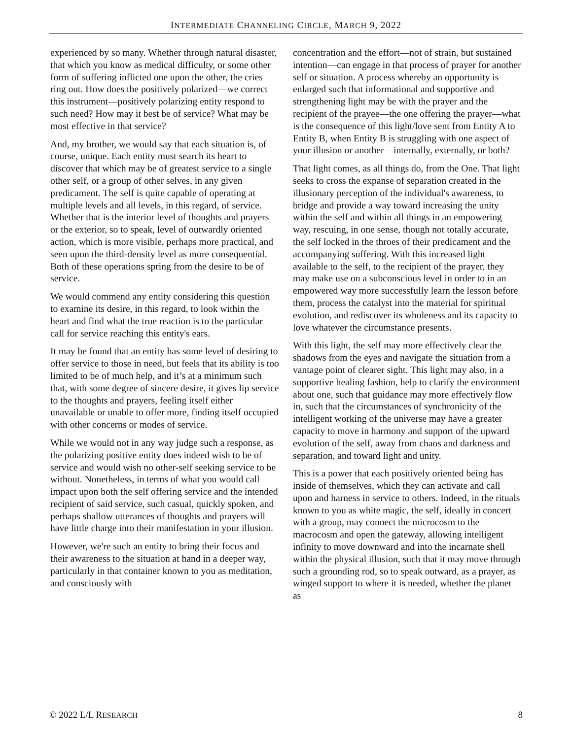INTERMEDIATE CHANNELING CIRCLE, MARCH 9, 2022
experienced by so many. Whether through natural disaster, that which you know as medical difficulty, or some other form of suffering inflicted one upon the other, the cries ring out. How does the positively polarized—we correct this instrument—positively polarizing entity respond to such need? How may it best be of service? What may be most effective in that service?
And, my brother, we would say that each situation is, of course, unique. Each entity must search its heart to discover that which may be of greatest service to a single other self, or a group of other selves, in any given predicament. The self is quite capable of operating at multiple levels and all levels, in this regard, of service. Whether that is the interior level of thoughts and prayers or the exterior, so to speak, level of outwardly oriented action, which is more visible, perhaps more practical, and seen upon the third-density level as more consequential. Both of these operations spring from the desire to be of service.
We would commend any entity considering this question to examine its desire, in this regard, to look within the heart and find what the true reaction is to the particular call for service reaching this entity's ears.
It may be found that an entity has some level of desiring to offer service to those in need, but feels that its ability is too limited to be of much help, and it’s at a minimum such that, with some degree of sincere desire, it gives lip service to the thoughts and prayers, feeling itself either unavailable or unable to offer more, finding itself occupied with other concerns or modes of service.
While we would not in any way judge such a response, as the polarizing positive entity does indeed wish to be of service and would wish no other-self seeking service to be without. Nonetheless, in terms of what you would call impact upon both the self offering service and the intended recipient of said service, such casual, quickly spoken, and perhaps shallow utterances of thoughts and prayers will have little charge into their manifestation in your illusion.
However, we're such an entity to bring their focus and their awareness to the situation at hand in a deeper way, particularly in that container known to you as meditation, and consciously with
concentration and the effort—not of strain, but sustained intention—can engage in that process of prayer for another self or situation. A process whereby an opportunity is enlarged such that informational and supportive and strengthening light may be with the prayer and the recipient of the prayee—the one offering the prayer—what is the consequence of this light/love sent from Entity A to Entity B, when Entity B is struggling with one aspect of your illusion or another—internally, externally, or both?
That light comes, as all things do, from the One. That light seeks to cross the expanse of separation created in the illusionary perception of the individual's awareness, to bridge and provide a way toward increasing the unity within the self and within all things in an empowering way, rescuing, in one sense, though not totally accurate, the self locked in the throes of their predicament and the accompanying suffering. With this increased light available to the self, to the recipient of the prayer, they may make use on a subconscious level in order to in an empowered way more successfully learn the lesson before them, process the catalyst into the material for spiritual evolution, and rediscover its wholeness and its capacity to love whatever the circumstance presents.
With this light, the self may more effectively clear the shadows from the eyes and navigate the situation from a vantage point of clearer sight. This light may also, in a supportive healing fashion, help to clarify the environment about one, such that guidance may more effectively flow in, such that the circumstances of synchronicity of the intelligent working of the universe may have a greater capacity to move in harmony and support of the upward evolution of the self, away from chaos and darkness and separation, and toward light and unity.
This is a power that each positively oriented being has inside of themselves, which they can activate and call upon and harness in service to others. Indeed, in the rituals known to you as white magic, the self, ideally in concert with a group, may connect the microcosm to the macrocosm and open the gateway, allowing intelligent infinity to move downward and into the incarnate shell within the physical illusion, such that it may move through such a grounding rod, so to speak outward, as a prayer, as winged support to where it is needed, whether the planet as
© 2022 L/L RESEARCH 8